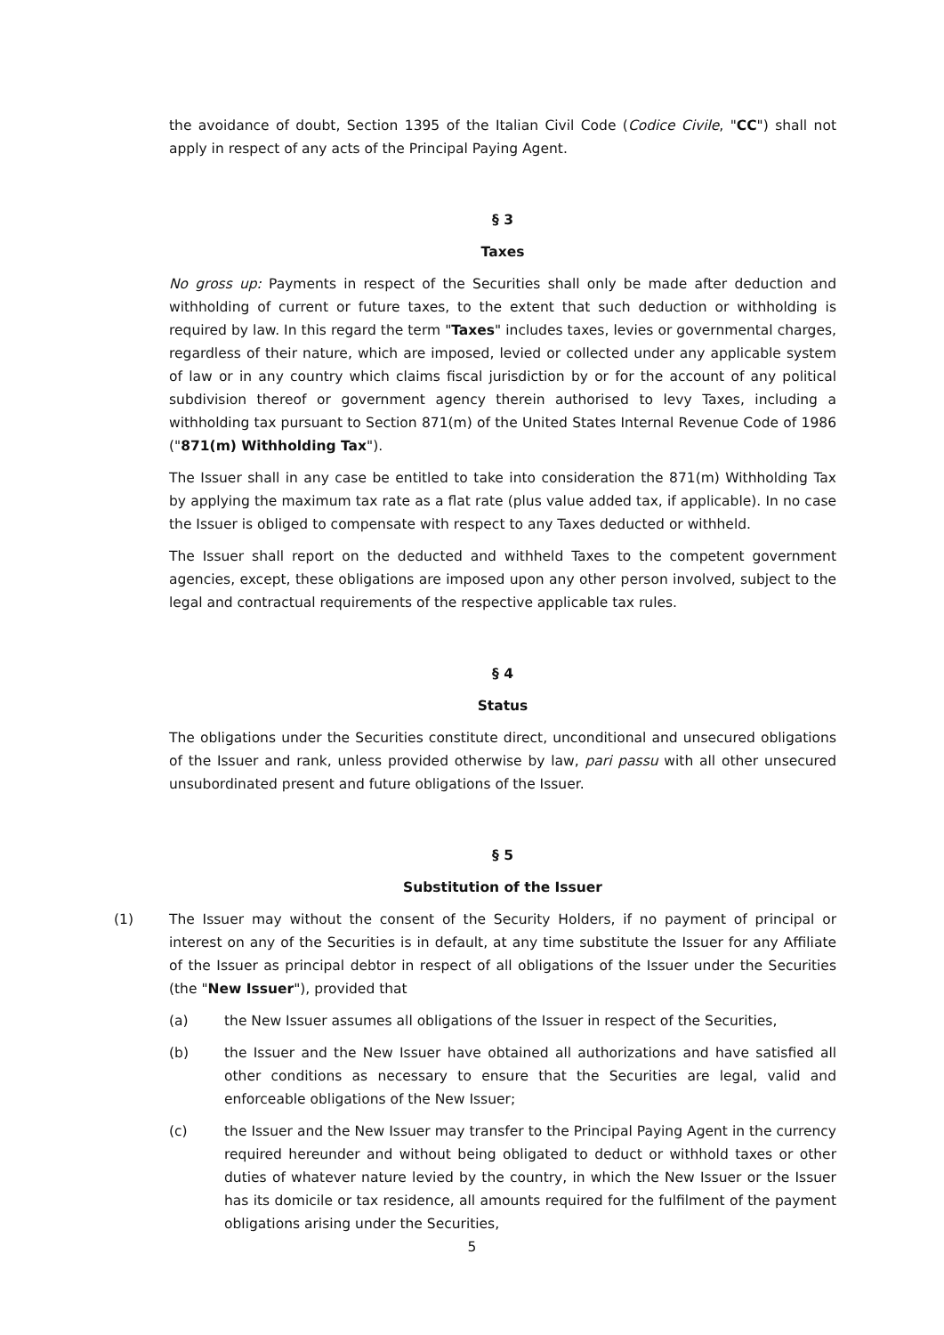the avoidance of doubt, Section 1395 of the Italian Civil Code (Codice Civile, "CC") shall not apply in respect of any acts of the Principal Paying Agent.
§ 3
Taxes
No gross up: Payments in respect of the Securities shall only be made after deduction and withholding of current or future taxes, to the extent that such deduction or withholding is required by law. In this regard the term "Taxes" includes taxes, levies or governmental charges, regardless of their nature, which are imposed, levied or collected under any applicable system of law or in any country which claims fiscal jurisdiction by or for the account of any political subdivision thereof or government agency therein authorised to levy Taxes, including a withholding tax pursuant to Section 871(m) of the United States Internal Revenue Code of 1986 ("871(m) Withholding Tax").
The Issuer shall in any case be entitled to take into consideration the 871(m) Withholding Tax by applying the maximum tax rate as a flat rate (plus value added tax, if applicable). In no case the Issuer is obliged to compensate with respect to any Taxes deducted or withheld.
The Issuer shall report on the deducted and withheld Taxes to the competent government agencies, except, these obligations are imposed upon any other person involved, subject to the legal and contractual requirements of the respective applicable tax rules.
§ 4
Status
The obligations under the Securities constitute direct, unconditional and unsecured obligations of the Issuer and rank, unless provided otherwise by law, pari passu with all other unsecured unsubordinated present and future obligations of the Issuer.
§ 5
Substitution of the Issuer
(1) The Issuer may without the consent of the Security Holders, if no payment of principal or interest on any of the Securities is in default, at any time substitute the Issuer for any Affiliate of the Issuer as principal debtor in respect of all obligations of the Issuer under the Securities (the "New Issuer"), provided that
(a) the New Issuer assumes all obligations of the Issuer in respect of the Securities,
(b) the Issuer and the New Issuer have obtained all authorizations and have satisfied all other conditions as necessary to ensure that the Securities are legal, valid and enforceable obligations of the New Issuer;
(c) the Issuer and the New Issuer may transfer to the Principal Paying Agent in the currency required hereunder and without being obligated to deduct or withhold taxes or other duties of whatever nature levied by the country, in which the New Issuer or the Issuer has its domicile or tax residence, all amounts required for the fulfilment of the payment obligations arising under the Securities,
5